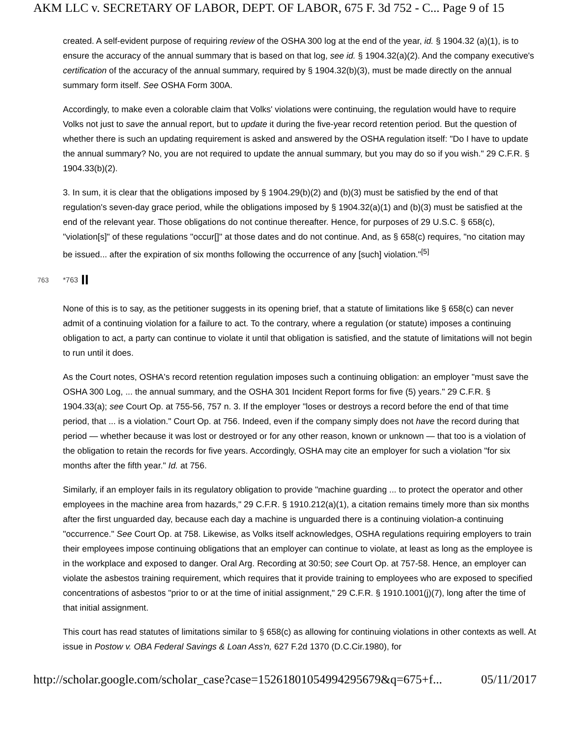AKM LLC v. SECRETARY OF LABOR, DEPT. OF LABOR, 675 F. 3d 752 - C... Page 9 of 15
created. A self-evident purpose of requiring review of the OSHA 300 log at the end of the year, id. § 1904.32 (a)(1), is to ensure the accuracy of the annual summary that is based on that log, see id. § 1904.32(a)(2). And the company executive's certification of the accuracy of the annual summary, required by § 1904.32(b)(3), must be made directly on the annual summary form itself. See OSHA Form 300A.
Accordingly, to make even a colorable claim that Volks' violations were continuing, the regulation would have to require Volks not just to save the annual report, but to update it during the five-year record retention period. But the question of whether there is such an updating requirement is asked and answered by the OSHA regulation itself: "Do I have to update the annual summary? No, you are not required to update the annual summary, but you may do so if you wish." 29 C.F.R. § 1904.33(b)(2).
3. In sum, it is clear that the obligations imposed by § 1904.29(b)(2) and (b)(3) must be satisfied by the end of that regulation's seven-day grace period, while the obligations imposed by § 1904.32(a)(1) and (b)(3) must be satisfied at the end of the relevant year. Those obligations do not continue thereafter. Hence, for purposes of 29 U.S.C. § 658(c), "violation[s]" of these regulations "occur[]" at those dates and do not continue. And, as § 658(c) requires, "no citation may be issued... after the expiration of six months following the occurrence of any [such] violation."<sup>[5]</sup>
763 *763 II
None of this is to say, as the petitioner suggests in its opening brief, that a statute of limitations like § 658(c) can never admit of a continuing violation for a failure to act. To the contrary, where a regulation (or statute) imposes a continuing obligation to act, a party can continue to violate it until that obligation is satisfied, and the statute of limitations will not begin to run until it does.
As the Court notes, OSHA's record retention regulation imposes such a continuing obligation: an employer "must save the OSHA 300 Log, ... the annual summary, and the OSHA 301 Incident Report forms for five (5) years." 29 C.F.R. § 1904.33(a); see Court Op. at 755-56, 757 n. 3. If the employer "loses or destroys a record before the end of that time period, that ... is a violation." Court Op. at 756. Indeed, even if the company simply does not have the record during that period — whether because it was lost or destroyed or for any other reason, known or unknown — that too is a violation of the obligation to retain the records for five years. Accordingly, OSHA may cite an employer for such a violation "for six months after the fifth year." Id. at 756.
Similarly, if an employer fails in its regulatory obligation to provide "machine guarding ... to protect the operator and other employees in the machine area from hazards," 29 C.F.R. § 1910.212(a)(1), a citation remains timely more than six months after the first unguarded day, because each day a machine is unguarded there is a continuing violation-a continuing "occurrence." See Court Op. at 758. Likewise, as Volks itself acknowledges, OSHA regulations requiring employers to train their employees impose continuing obligations that an employer can continue to violate, at least as long as the employee is in the workplace and exposed to danger. Oral Arg. Recording at 30:50; see Court Op. at 757-58. Hence, an employer can violate the asbestos training requirement, which requires that it provide training to employees who are exposed to specified concentrations of asbestos "prior to or at the time of initial assignment," 29 C.F.R. § 1910.1001(j)(7), long after the time of that initial assignment.
This court has read statutes of limitations similar to § 658(c) as allowing for continuing violations in other contexts as well. At issue in Postow v. OBA Federal Savings & Loan Ass'n, 627 F.2d 1370 (D.C.Cir.1980), for
http://scholar.google.com/scholar_case?case=15261801054994295679&q=675+f... 05/11/2017